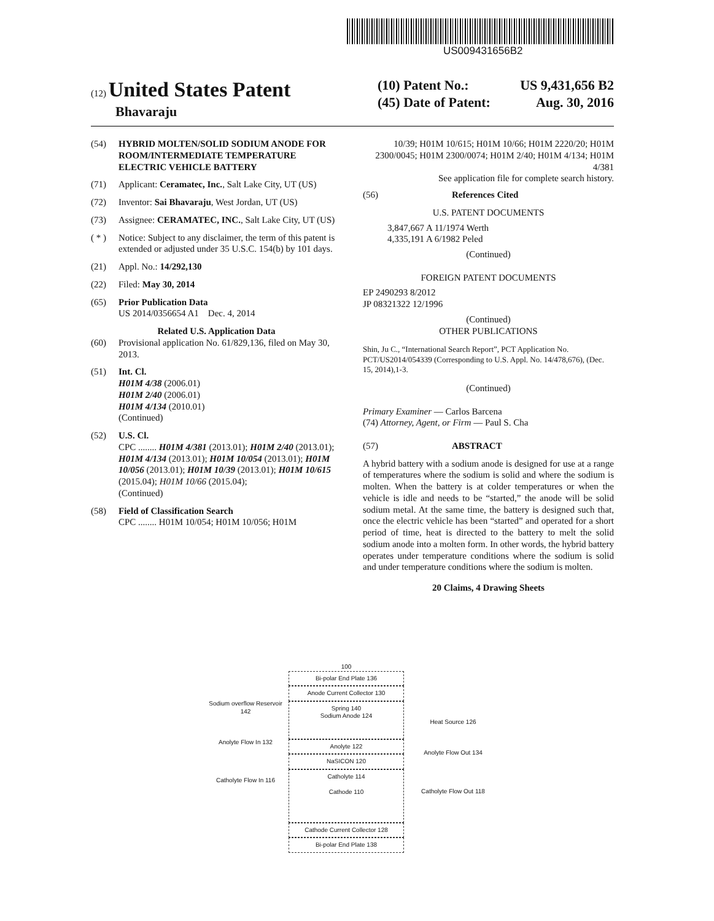US009431656B2
(12) United States Patent
Bhavaraju
(10) Patent No.: US 9,431,656 B2
(45) Date of Patent: Aug. 30, 2016
(54) HYBRID MOLTEN/SOLID SODIUM ANODE FOR ROOM/INTERMEDIATE TEMPERATURE ELECTRIC VEHICLE BATTERY
(71) Applicant: Ceramatec, Inc., Salt Lake City, UT (US)
(72) Inventor: Sai Bhavaraju, West Jordan, UT (US)
(73) Assignee: CERAMATEC, INC., Salt Lake City, UT (US)
( * ) Notice: Subject to any disclaimer, the term of this patent is extended or adjusted under 35 U.S.C. 154(b) by 101 days.
(21) Appl. No.: 14/292,130
(22) Filed: May 30, 2014
(65) Prior Publication Data
US 2014/0356654 A1 Dec. 4, 2014
Related U.S. Application Data
(60) Provisional application No. 61/829,136, filed on May 30, 2013.
(51) Int. Cl.
H01M 4/38 (2006.01)
H01M 2/40 (2006.01)
H01M 4/134 (2010.01)
(Continued)
(52) U.S. Cl.
CPC ........ H01M 4/381 (2013.01); H01M 2/40 (2013.01); H01M 4/134 (2013.01); H01M 10/054 (2013.01); H01M 10/056 (2013.01); H01M 10/39 (2013.01); H01M 10/615 (2015.04); H01M 10/66 (2015.04);
(Continued)
(58) Field of Classification Search
CPC ........ H01M 10/054; H01M 10/056; H01M
10/39; H01M 10/615; H01M 10/66; H01M 2220/20; H01M 2300/0045; H01M 2300/0074; H01M 2/40; H01M 4/134; H01M 4/381
See application file for complete search history.
(56) References Cited
U.S. PATENT DOCUMENTS
3,847,667 A 11/1974 Werth
4,335,191 A 6/1982 Peled
(Continued)
FOREIGN PATENT DOCUMENTS
EP 2490293 8/2012
JP 08321322 12/1996
(Continued)
OTHER PUBLICATIONS
Shin, Ju C., “International Search Report”, PCT Application No. PCT/US2014/054339 (Corresponding to U.S. Appl. No. 14/478,676), (Dec. 15, 2014),1-3.
(Continued)
Primary Examiner — Carlos Barcena
(74) Attorney, Agent, or Firm — Paul S. Cha
(57) ABSTRACT
A hybrid battery with a sodium anode is designed for use at a range of temperatures where the sodium is solid and where the sodium is molten. When the battery is at colder temperatures or when the vehicle is idle and needs to be “started,” the anode will be solid sodium metal. At the same time, the battery is designed such that, once the electric vehicle has been “started” and operated for a short period of time, heat is directed to the battery to melt the solid sodium anode into a molten form. In other words, the hybrid battery operates under temperature conditions where the sodium is solid and under temperature conditions where the sodium is molten.
20 Claims, 4 Drawing Sheets
Sodium overflow Reservoir 142
Anolyte Flow In 132
Catholyte Flow In 116
100
Bi-polar End Plate 136
Anode Current Collector 130
Spring 140
Sodium Anode 124
Anolyte 122
NaSICON 120
Catholyte 114
Cathode 110
Cathode Current Collector 128
Bi-polar End Plate 138
Heat Source 126
Anolyte Flow Out 134
Catholyte Flow Out 118